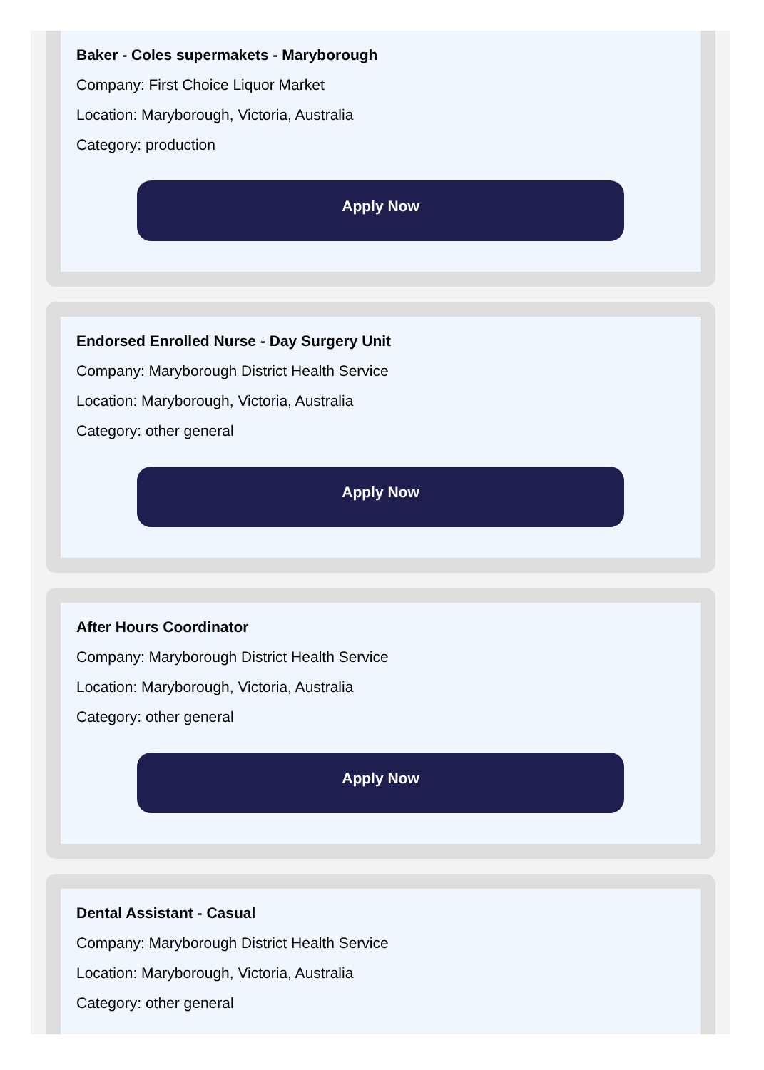Baker - Coles supermakets - Maryborough
Company: First Choice Liquor Market
Location: Maryborough, Victoria, Australia
Category: production
Apply Now
Endorsed Enrolled Nurse - Day Surgery Unit
Company: Maryborough District Health Service
Location: Maryborough, Victoria, Australia
Category: other general
Apply Now
After Hours Coordinator
Company: Maryborough District Health Service
Location: Maryborough, Victoria, Australia
Category: other general
Apply Now
Dental Assistant - Casual
Company: Maryborough District Health Service
Location: Maryborough, Victoria, Australia
Category: other general